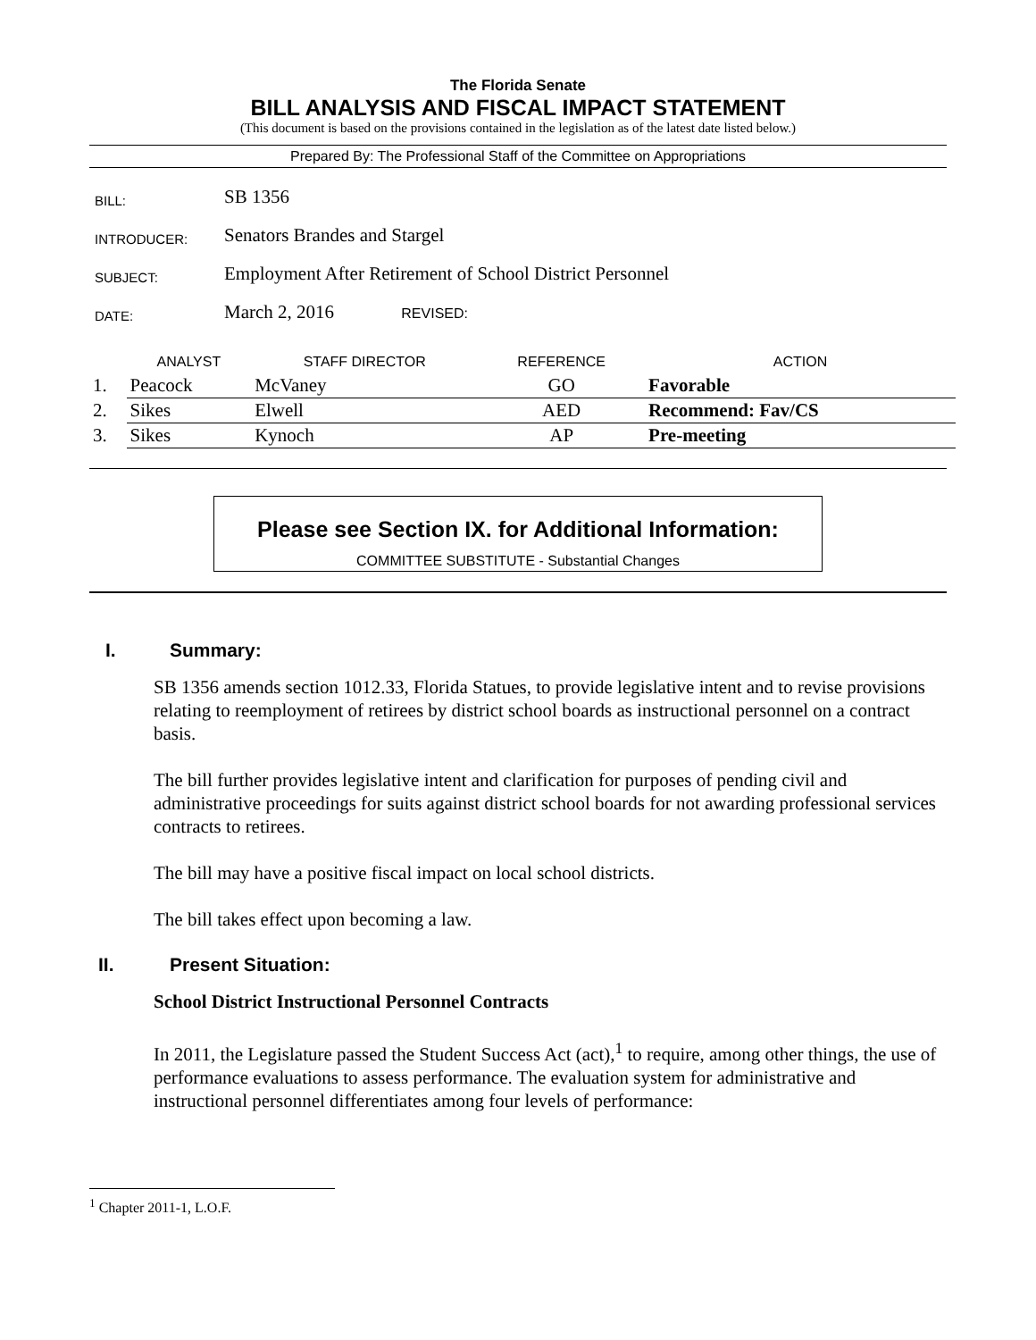The Florida Senate
BILL ANALYSIS AND FISCAL IMPACT STATEMENT
(This document is based on the provisions contained in the legislation as of the latest date listed below.)
Prepared By: The Professional Staff of the Committee on Appropriations
| BILL: | SB 1356 |
| INTRODUCER: | Senators Brandes and Stargel |
| SUBJECT: | Employment After Retirement of School District Personnel |
| DATE: | March 2, 2016 REVISED: |
| | ANALYST | STAFF DIRECTOR | REFERENCE | ACTION |
| --- | --- | --- | --- | --- |
| 1. | Peacock | McVaney | GO | Favorable |
| 2. | Sikes | Elwell | AED | Recommend: Fav/CS |
| 3. | Sikes | Kynoch | AP | Pre-meeting |
Please see Section IX. for Additional Information:
COMMITTEE SUBSTITUTE - Substantial Changes
I. Summary:
SB 1356 amends section 1012.33, Florida Statues, to provide legislative intent and to revise provisions relating to reemployment of retirees by district school boards as instructional personnel on a contract basis.
The bill further provides legislative intent and clarification for purposes of pending civil and administrative proceedings for suits against district school boards for not awarding professional services contracts to retirees.
The bill may have a positive fiscal impact on local school districts.
The bill takes effect upon becoming a law.
II. Present Situation:
School District Instructional Personnel Contracts
In 2011, the Legislature passed the Student Success Act (act),<sup>1</sup> to require, among other things, the use of performance evaluations to assess performance. The evaluation system for administrative and instructional personnel differentiates among four levels of performance:
<sup>1</sup> Chapter 2011-1, L.O.F.